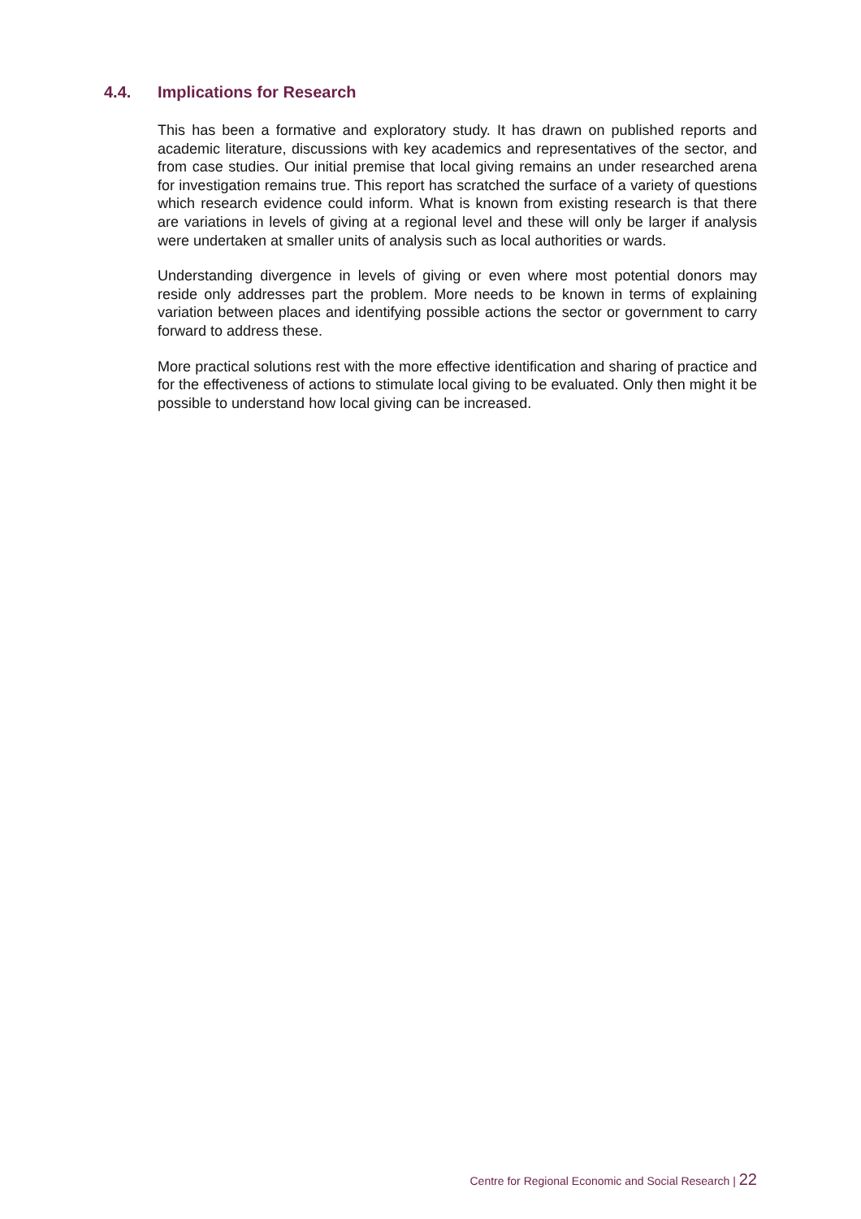4.4. Implications for Research
This has been a formative and exploratory study. It has drawn on published reports and academic literature, discussions with key academics and representatives of the sector, and from case studies. Our initial premise that local giving remains an under researched arena for investigation remains true. This report has scratched the surface of a variety of questions which research evidence could inform. What is known from existing research is that there are variations in levels of giving at a regional level and these will only be larger if analysis were undertaken at smaller units of analysis such as local authorities or wards.
Understanding divergence in levels of giving or even where most potential donors may reside only addresses part the problem. More needs to be known in terms of explaining variation between places and identifying possible actions the sector or government to carry forward to address these.
More practical solutions rest with the more effective identification and sharing of practice and for the effectiveness of actions to stimulate local giving to be evaluated. Only then might it be possible to understand how local giving can be increased.
Centre for Regional Economic and Social Research | 22